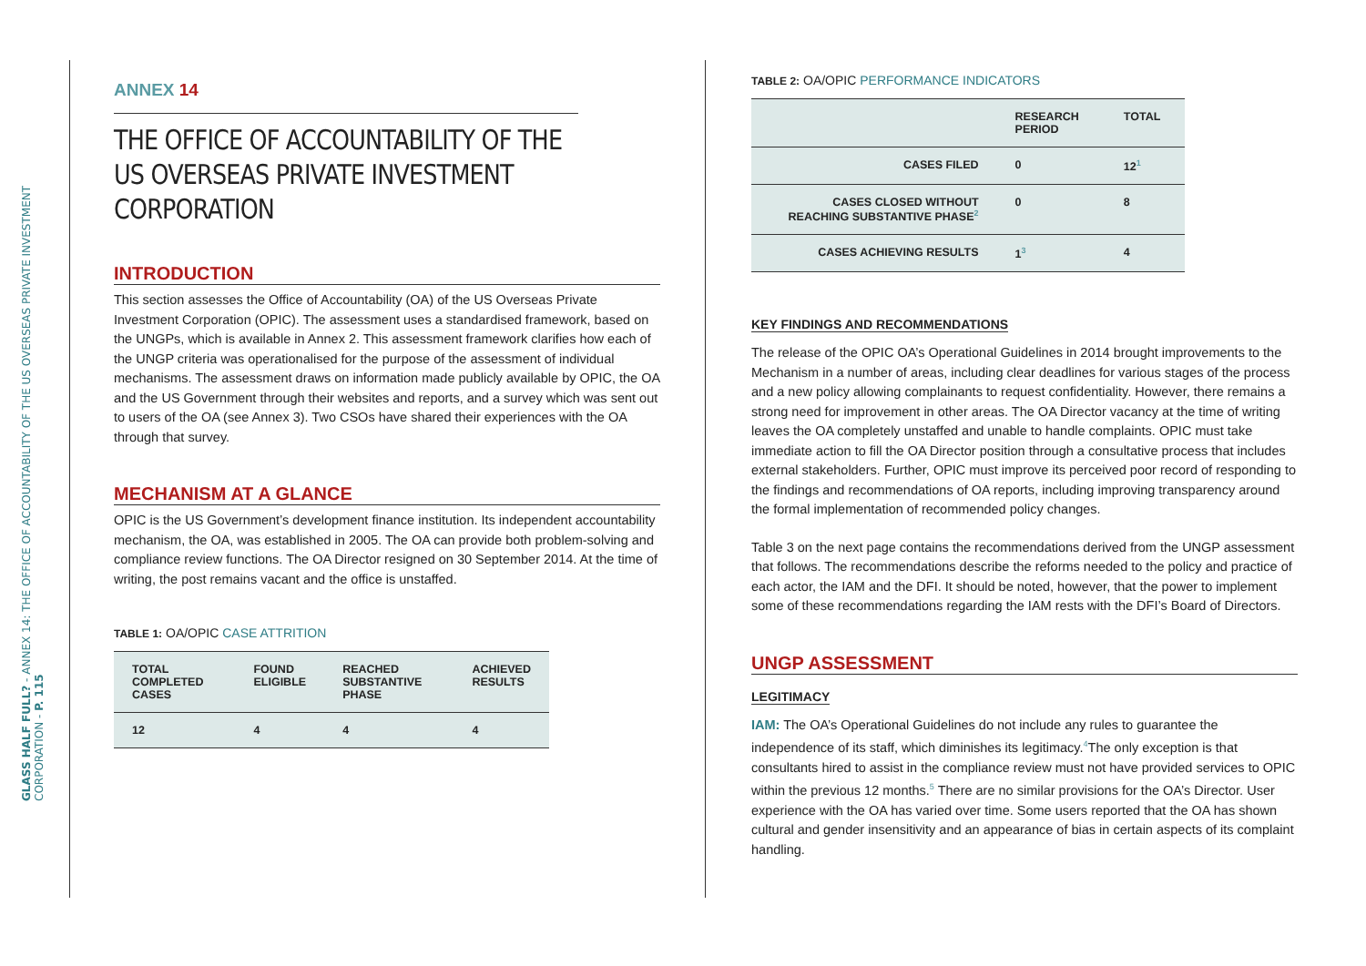GLASS HALF FULL? - ANNEX 14: THE OFFICE OF ACCOUNTABILITY OF THE US OVERSEAS PRIVATE INVESTMENT CORPORATION - P. 115
ANNEX 14
THE OFFICE OF ACCOUNTABILITY OF THE US OVERSEAS PRIVATE INVESTMENT CORPORATION
INTRODUCTION
This section assesses the Office of Accountability (OA) of the US Overseas Private Investment Corporation (OPIC). The assessment uses a standardised framework, based on the UNGPs, which is available in Annex 2. This assessment framework clarifies how each of the UNGP criteria was operationalised for the purpose of the assessment of individual mechanisms. The assessment draws on information made publicly available by OPIC, the OA and the US Government through their websites and reports, and a survey which was sent out to users of the OA (see Annex 3). Two CSOs have shared their experiences with the OA through that survey.
MECHANISM AT A GLANCE
OPIC is the US Government’s development finance institution. Its independent accountability mechanism, the OA, was established in 2005. The OA can provide both problem-solving and compliance review functions. The OA Director resigned on 30 September 2014. At the time of writing, the post remains vacant and the office is unstaffed.
TABLE 1: OA/OPIC CASE ATTRITION
| TOTAL COMPLETED CASES | FOUND ELIGIBLE | REACHED SUBSTANTIVE PHASE | ACHIEVED RESULTS |
| --- | --- | --- | --- |
| 12 | 4 | 4 | 4 |
TABLE 2: OA/OPIC PERFORMANCE INDICATORS
| | RESEARCH PERIOD | TOTAL |
| --- | --- | --- |
| CASES FILED | 0 | 12<sup>1</sup> |
| CASES CLOSED WITHOUT REACHING SUBSTANTIVE PHASE<sup>2</sup> | 0 | 8 |
| CASES ACHIEVING RESULTS | 1<sup>3</sup> | 4 |
KEY FINDINGS AND RECOMMENDATIONS
The release of the OPIC OA’s Operational Guidelines in 2014 brought improvements to the Mechanism in a number of areas, including clear deadlines for various stages of the process and a new policy allowing complainants to request confidentiality. However, there remains a strong need for improvement in other areas. The OA Director vacancy at the time of writing leaves the OA completely unstaffed and unable to handle complaints. OPIC must take immediate action to fill the OA Director position through a consultative process that includes external stakeholders. Further, OPIC must improve its perceived poor record of responding to the findings and recommendations of OA reports, including improving transparency around the formal implementation of recommended policy changes.
Table 3 on the next page contains the recommendations derived from the UNGP assessment that follows. The recommendations describe the reforms needed to the policy and practice of each actor, the IAM and the DFI. It should be noted, however, that the power to implement some of these recommendations regarding the IAM rests with the DFI’s Board of Directors.
UNGP ASSESSMENT
LEGITIMACY
IAM: The OA’s Operational Guidelines do not include any rules to guarantee the independence of its staff, which diminishes its legitimacy.<sup>4</sup>The only exception is that consultants hired to assist in the compliance review must not have provided services to OPIC within the previous 12 months.<sup>5</sup> There are no similar provisions for the OA’s Director. User experience with the OA has varied over time. Some users reported that the OA has shown cultural and gender insensitivity and an appearance of bias in certain aspects of its complaint handling.